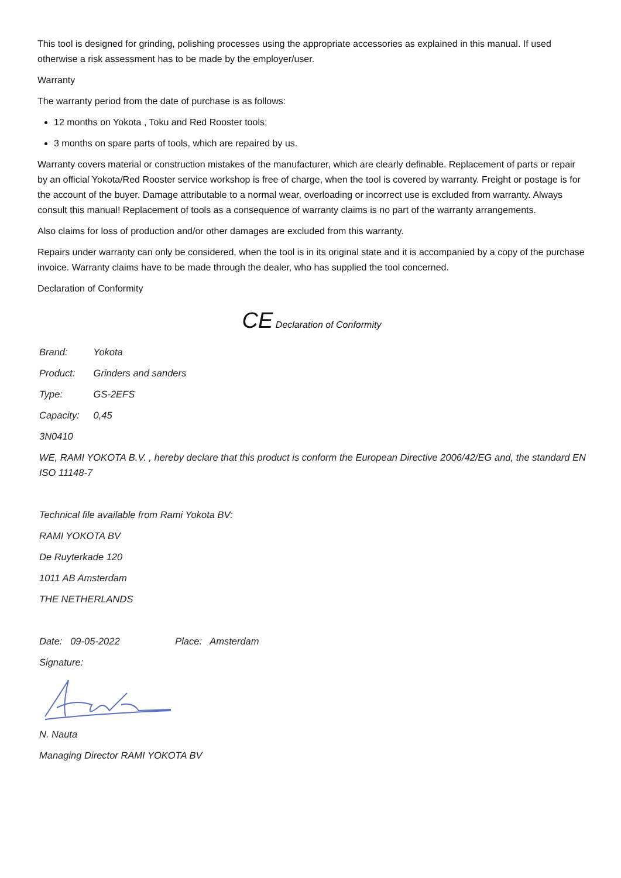This tool is designed for grinding, polishing processes using the appropriate accessories as explained in this manual. If used otherwise a risk assessment has to be made by the employer/user.
Warranty
The warranty period from the date of purchase is as follows:
12 months on Yokota , Toku and Red Rooster tools;
3 months on spare parts of tools, which are repaired by us.
Warranty covers material or construction mistakes of the manufacturer, which are clearly definable. Replacement of parts or repair by an official Yokota/Red Rooster service workshop is free of charge, when the tool is covered by warranty. Freight or postage is for the account of the buyer. Damage attributable to a normal wear, overloading or incorrect use is excluded from warranty. Always consult this manual! Replacement of tools as a consequence of warranty claims is no part of the warranty arrangements.
Also claims for loss of production and/or other damages are excluded from this warranty.
Repairs under warranty can only be considered, when the tool is in its original state and it is accompanied by a copy of the purchase invoice. Warranty claims have to be made through the dealer, who has supplied the tool concerned.
Declaration of Conformity
CE Declaration of Conformity
Brand: Yokota
Product: Grinders and sanders
Type: GS-2EFS
Capacity: 0,45
3N0410
WE, RAMI YOKOTA B.V. , hereby declare that this product is conform the European Directive 2006/42/EG and, the standard EN ISO 11148-7
Technical file available from Rami Yokota BV:
RAMI YOKOTA BV
De Ruyterkade 120
1011 AB Amsterdam
THE NETHERLANDS
Date: 09-05-2022 Place: Amsterdam
Signature:
N. Nauta
Managing Director RAMI YOKOTA BV